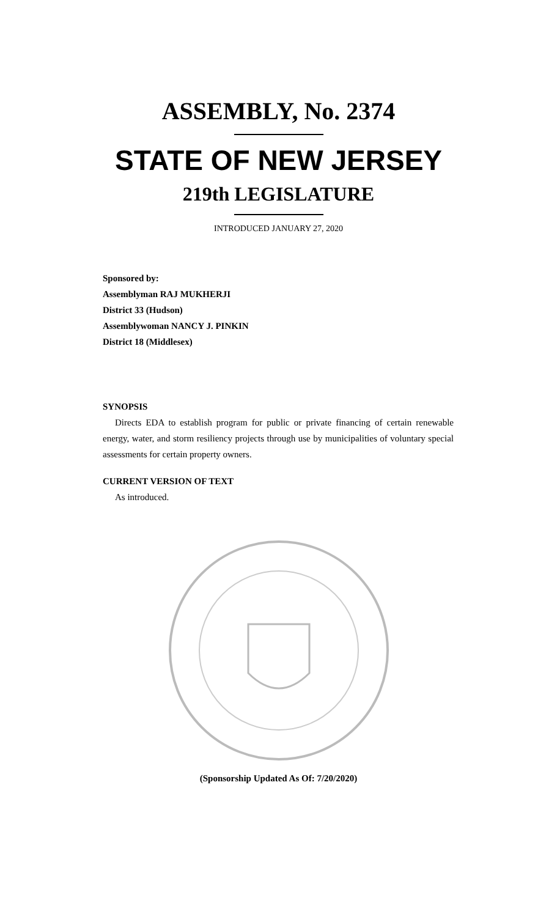ASSEMBLY, No. 2374
STATE OF NEW JERSEY
219th LEGISLATURE
INTRODUCED JANUARY 27, 2020
Sponsored by:
Assemblyman RAJ MUKHERJI
District 33 (Hudson)
Assemblywoman NANCY J. PINKIN
District 18 (Middlesex)
SYNOPSIS
Directs EDA to establish program for public or private financing of certain renewable energy, water, and storm resiliency projects through use by municipalities of voluntary special assessments for certain property owners.
CURRENT VERSION OF TEXT
As introduced.
(Sponsorship Updated As Of: 7/20/2020)